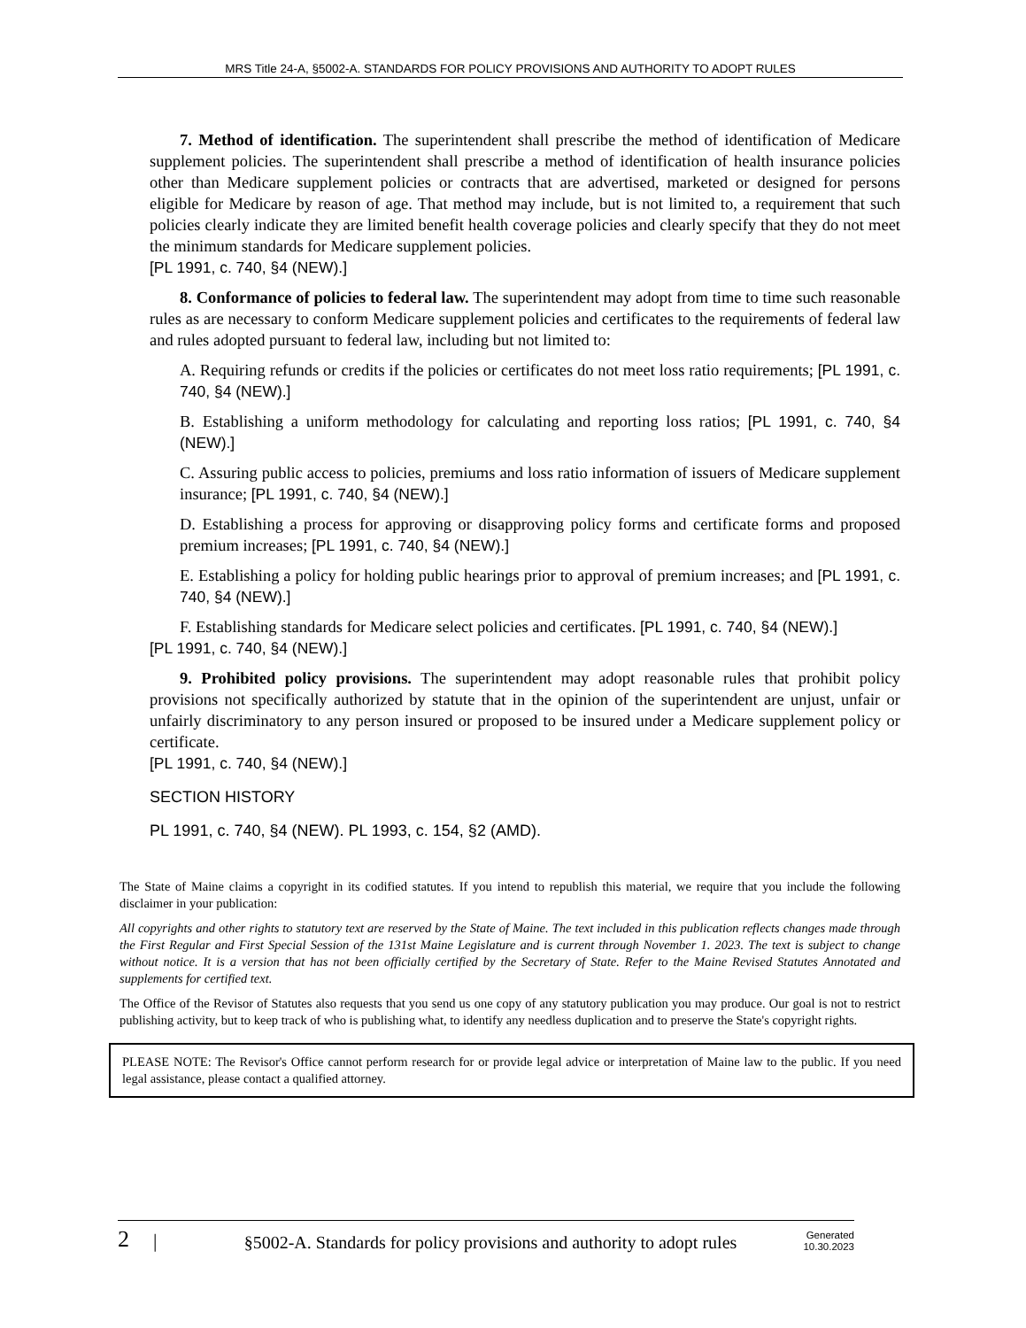MRS Title 24-A, §5002-A. STANDARDS FOR POLICY PROVISIONS AND AUTHORITY TO ADOPT RULES
7. Method of identification. The superintendent shall prescribe the method of identification of Medicare supplement policies. The superintendent shall prescribe a method of identification of health insurance policies other than Medicare supplement policies or contracts that are advertised, marketed or designed for persons eligible for Medicare by reason of age. That method may include, but is not limited to, a requirement that such policies clearly indicate they are limited benefit health coverage policies and clearly specify that they do not meet the minimum standards for Medicare supplement policies.
[PL 1991, c. 740, §4 (NEW).]
8. Conformance of policies to federal law. The superintendent may adopt from time to time such reasonable rules as are necessary to conform Medicare supplement policies and certificates to the requirements of federal law and rules adopted pursuant to federal law, including but not limited to:
A. Requiring refunds or credits if the policies or certificates do not meet loss ratio requirements; [PL 1991, c. 740, §4 (NEW).]
B. Establishing a uniform methodology for calculating and reporting loss ratios; [PL 1991, c. 740, §4 (NEW).]
C. Assuring public access to policies, premiums and loss ratio information of issuers of Medicare supplement insurance; [PL 1991, c. 740, §4 (NEW).]
D. Establishing a process for approving or disapproving policy forms and certificate forms and proposed premium increases; [PL 1991, c. 740, §4 (NEW).]
E. Establishing a policy for holding public hearings prior to approval of premium increases; and [PL 1991, c. 740, §4 (NEW).]
F. Establishing standards for Medicare select policies and certificates. [PL 1991, c. 740, §4 (NEW).]
[PL 1991, c. 740, §4 (NEW).]
9. Prohibited policy provisions. The superintendent may adopt reasonable rules that prohibit policy provisions not specifically authorized by statute that in the opinion of the superintendent are unjust, unfair or unfairly discriminatory to any person insured or proposed to be insured under a Medicare supplement policy or certificate.
[PL 1991, c. 740, §4 (NEW).]
SECTION HISTORY
PL 1991, c. 740, §4 (NEW). PL 1993, c. 154, §2 (AMD).
The State of Maine claims a copyright in its codified statutes. If you intend to republish this material, we require that you include the following disclaimer in your publication:
All copyrights and other rights to statutory text are reserved by the State of Maine. The text included in this publication reflects changes made through the First Regular and First Special Session of the 131st Maine Legislature and is current through November 1. 2023. The text is subject to change without notice. It is a version that has not been officially certified by the Secretary of State. Refer to the Maine Revised Statutes Annotated and supplements for certified text.
The Office of the Revisor of Statutes also requests that you send us one copy of any statutory publication you may produce. Our goal is not to restrict publishing activity, but to keep track of who is publishing what, to identify any needless duplication and to preserve the State's copyright rights.
PLEASE NOTE: The Revisor's Office cannot perform research for or provide legal advice or interpretation of Maine law to the public. If you need legal assistance, please contact a qualified attorney.
2 | §5002-A. Standards for policy provisions and authority to adopt rules Generated
10.30.2023